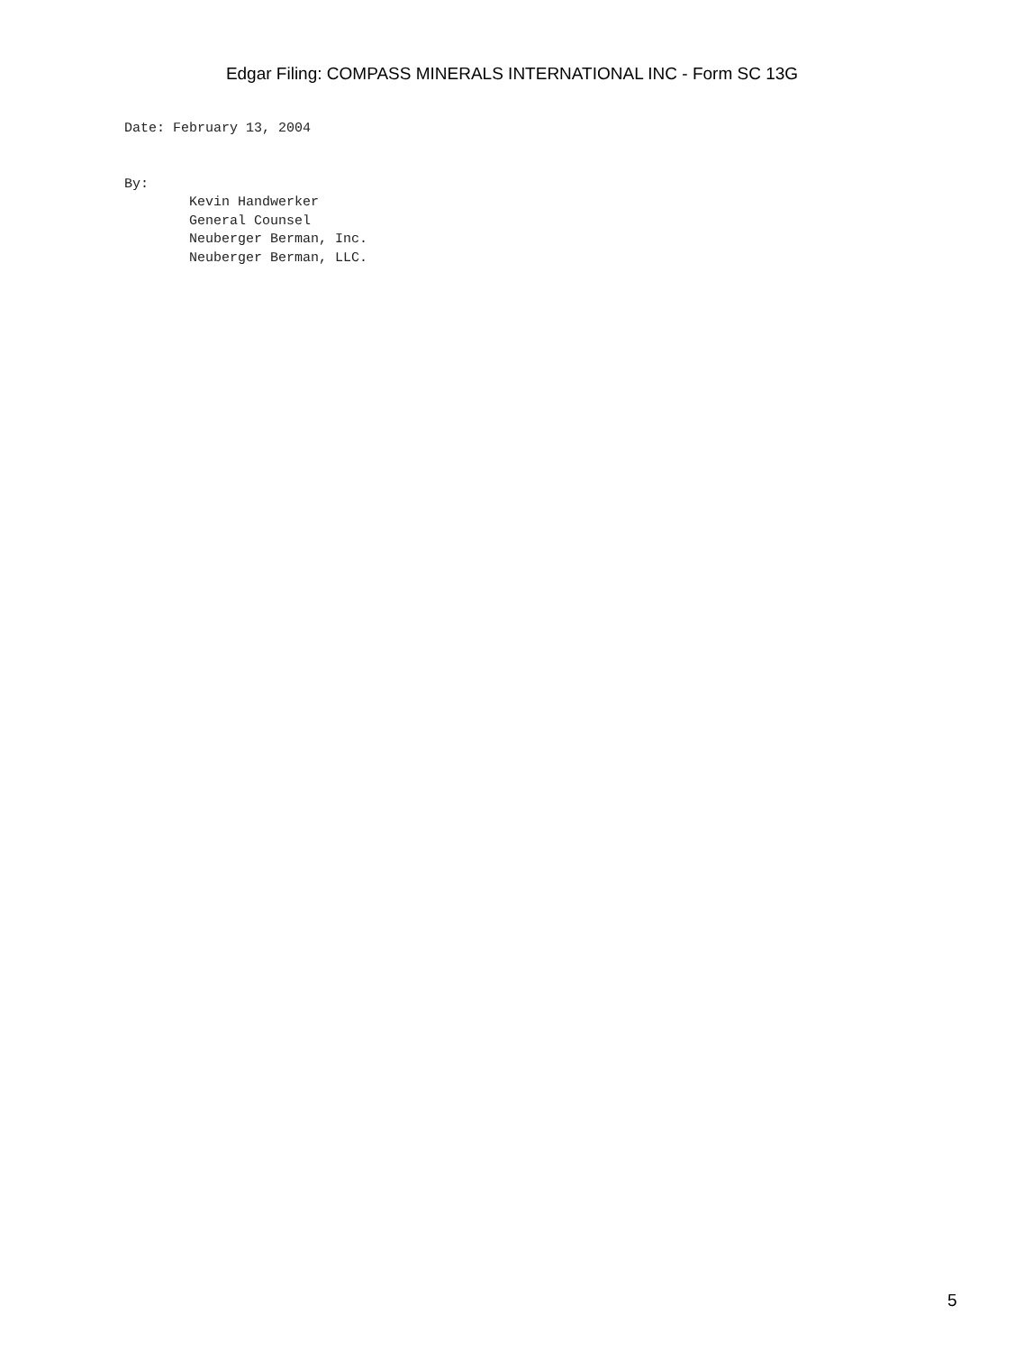Edgar Filing: COMPASS MINERALS INTERNATIONAL INC - Form SC 13G
Date: February 13, 2004


By:
        Kevin Handwerker
        General Counsel
        Neuberger Berman, Inc.
        Neuberger Berman, LLC.
5